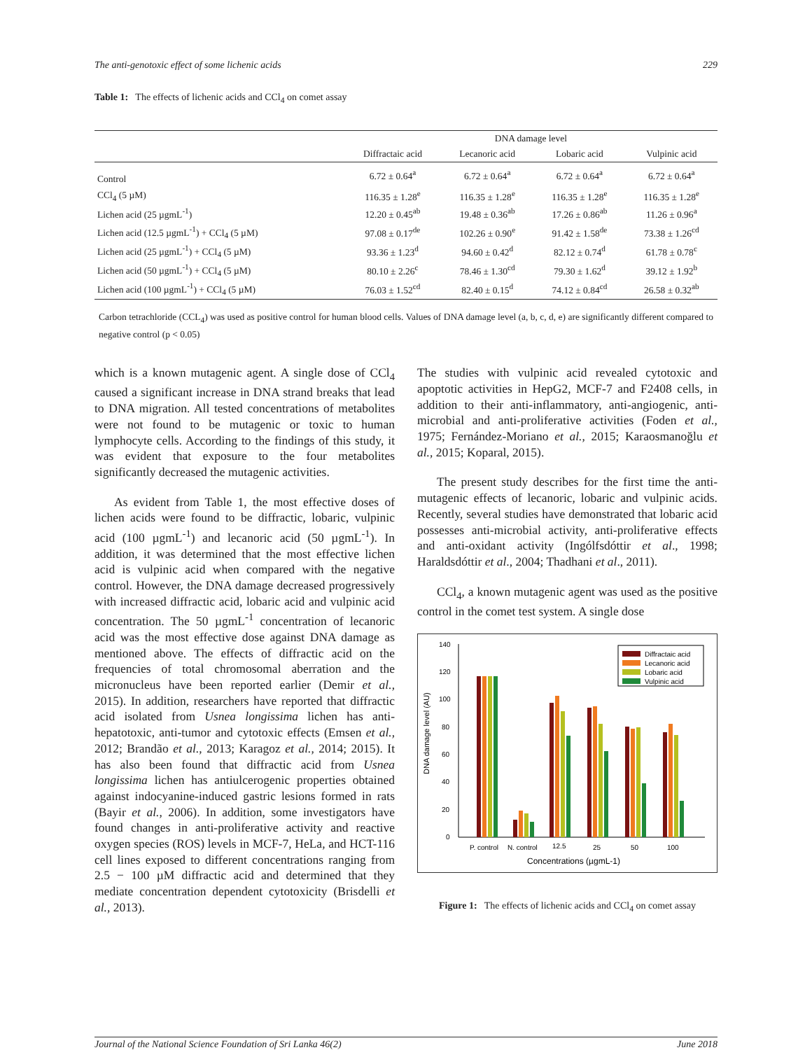The anti-genotoxic effect of some lichenic acids 229
Table 1: The effects of lichenic acids and CCl<sub>4</sub> on comet assay
| | DNA damage level | | | |
| --- | --- | --- | --- | --- |
| | Diffractaic acid | Lecanoric acid | Lobaric acid | Vulpinic acid |
| Control | 6.72 ± 0.64<sup>a</sup> | 6.72 ± 0.64<sup>a</sup> | 6.72 ± 0.64<sup>a</sup> | 6.72 ± 0.64<sup>a</sup> |
| CCl<sub>4</sub> (5 µM) | 116.35 ± 1.28<sup>e</sup> | 116.35 ± 1.28<sup>e</sup> | 116.35 ± 1.28<sup>e</sup> | 116.35 ± 1.28<sup>e</sup> |
| Lichen acid (25 µgmL<sup>-1</sup>) | 12.20 ± 0.45<sup>ab</sup> | 19.48 ± 0.36<sup>ab</sup> | 17.26 ± 0.86<sup>ab</sup> | 11.26 ± 0.96<sup>a</sup> |
| Lichen acid (12.5 µgmL<sup>-1</sup>) + CCl<sub>4</sub> (5 µM) | 97.08 ± 0.17<sup>de</sup> | 102.26 ± 0.90<sup>e</sup> | 91.42 ± 1.58<sup>de</sup> | 73.38 ± 1.26<sup>cd</sup> |
| Lichen acid (25 µgmL<sup>-1</sup>) + CCl<sub>4</sub> (5 µM) | 93.36 ± 1.23<sup>d</sup> | 94.60 ± 0.42<sup>d</sup> | 82.12 ± 0.74<sup>d</sup> | 61.78 ± 0.78<sup>c</sup> |
| Lichen acid (50 µgmL<sup>-1</sup>) + CCl<sub>4</sub> (5 µM) | 80.10 ± 2.26<sup>c</sup> | 78.46 ± 1.30<sup>cd</sup> | 79.30 ± 1.62<sup>d</sup> | 39.12 ± 1.92<sup>b</sup> |
| Lichen acid (100 µgmL<sup>-1</sup>) + CCl<sub>4</sub> (5 µM) | 76.03 ± 1.52<sup>cd</sup> | 82.40 ± 0.15<sup>d</sup> | 74.12 ± 0.84<sup>cd</sup> | 26.58 ± 0.32<sup>ab</sup> |
Carbon tetrachloride (CCL<sub>4</sub>) was used as positive control for human blood cells. Values of DNA damage level (a, b, c, d, e) are significantly different compared to negative control (p < 0.05)
which is a known mutagenic agent. A single dose of CCl<sub>4</sub> caused a significant increase in DNA strand breaks that lead to DNA migration. All tested concentrations of metabolites were not found to be mutagenic or toxic to human lymphocyte cells. According to the findings of this study, it was evident that exposure to the four metabolites significantly decreased the mutagenic activities.
As evident from Table 1, the most effective doses of lichen acids were found to be diffractic, lobaric, vulpinic acid (100 µgmL<sup>-1</sup>) and lecanoric acid (50 µgmL<sup>-1</sup>). In addition, it was determined that the most effective lichen acid is vulpinic acid when compared with the negative control. However, the DNA damage decreased progressively with increased diffractic acid, lobaric acid and vulpinic acid concentration. The 50 µgmL<sup>-1</sup> concentration of lecanoric acid was the most effective dose against DNA damage as mentioned above. The effects of diffractic acid on the frequencies of total chromosomal aberration and the micronucleus have been reported earlier (Demir et al., 2015). In addition, researchers have reported that diffractic acid isolated from Usnea longissima lichen has anti-hepatotoxic, anti-tumor and cytotoxic effects (Emsen et al., 2012; Brandão et al., 2013; Karagoz et al., 2014; 2015). It has also been found that diffractic acid from Usnea longissima lichen has antiulcerogenic properties obtained against indocyanine-induced gastric lesions formed in rats (Bayir et al., 2006). In addition, some investigators have found changes in anti-proliferative activity and reactive oxygen species (ROS) levels in MCF-7, HeLa, and HCT-116 cell lines exposed to different concentrations ranging from 2.5 − 100 µM diffractic acid and determined that they mediate concentration dependent cytotoxicity (Brisdelli et al., 2013).
The studies with vulpinic acid revealed cytotoxic and apoptotic activities in HepG2, MCF-7 and F2408 cells, in addition to their anti-inflammatory, anti-angiogenic, anti-microbial and anti-proliferative activities (Foden et al., 1975; Fernández-Moriano et al., 2015; Karaosmanoğlu et al., 2015; Koparal, 2015).
The present study describes for the first time the anti-mutagenic effects of lecanoric, lobaric and vulpinic acids. Recently, several studies have demonstrated that lobaric acid possesses anti-microbial activity, anti-proliferative effects and anti-oxidant activity (Ingólfsdóttir et al., 1998; Haraldsdóttir et al., 2004; Thadhani et al., 2011).
CCl<sub>4</sub>, a known mutagenic agent was used as the positive control in the comet test system. A single dose
140
120
100
80
60
40
20
0
DNA damage level (AU)
Diffractaic acid
Lecanoric acid
Lobaric acid
Vulpinic acid
P. control
N. control
12.5
25
50
100
Concentrations (µgmL-1)
Figure 1: The effects of lichenic acids and CCl<sub>4</sub> on comet assay
Journal of the National Science Foundation of Sri Lanka 46(2) June 2018